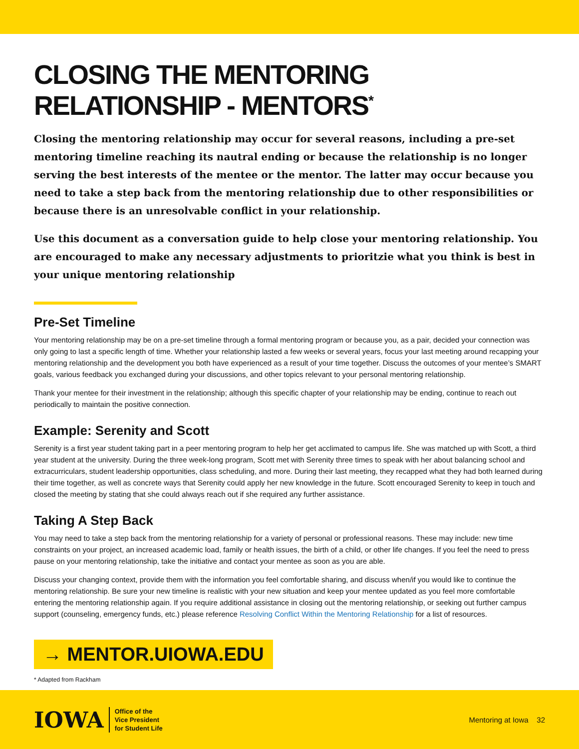CLOSING THE MENTORING RELATIONSHIP - MENTORS<sup>*</sup>
Closing the mentoring relationship may occur for several reasons, including a pre-set mentoring timeline reaching its nautral ending or because the relationship is no longer serving the best interests of the mentee or the mentor. The latter may occur because you need to take a step back from the mentoring relationship due to other responsibilities or because there is an unresolvable conflict in your relationship.
Use this document as a conversation guide to help close your mentoring relationship. You are encouraged to make any necessary adjustments to prioritzie what you think is best in your unique mentoring relationship
Pre-Set Timeline
Your mentoring relationship may be on a pre-set timeline through a formal mentoring program or because you, as a pair, decided your connection was only going to last a specific length of time. Whether your relationship lasted a few weeks or several years, focus your last meeting around recapping your mentoring relationship and the development you both have experienced as a result of your time together. Discuss the outcomes of your mentee’s SMART goals, various feedback you exchanged during your discussions, and other topics relevant to your personal mentoring relationship.
Thank your mentee for their investment in the relationship; although this specific chapter of your relationship may be ending, continue to reach out periodically to maintain the positive connection.
Example: Serenity and Scott
Serenity is a first year student taking part in a peer mentoring program to help her get acclimated to campus life. She was matched up with Scott, a third year student at the university. During the three week-long program, Scott met with Serenity three times to speak with her about balancing school and extracurriculars, student leadership opportunities, class scheduling, and more. During their last meeting, they recapped what they had both learned during their time together, as well as concrete ways that Serenity could apply her new knowledge in the future. Scott encouraged Serenity to keep in touch and closed the meeting by stating that she could always reach out if she required any further assistance.
Taking A Step Back
You may need to take a step back from the mentoring relationship for a variety of personal or professional reasons. These may include: new time constraints on your project, an increased academic load, family or health issues, the birth of a child, or other life changes. If you feel the need to press pause on your mentoring relationship, take the initiative and contact your mentee as soon as you are able.
Discuss your changing context, provide them with the information you feel comfortable sharing, and discuss when/if you would like to continue the mentoring relationship. Be sure your new timeline is realistic with your new situation and keep your mentee updated as you feel more comfortable entering the mentoring relationship again. If you require additional assistance in closing out the mentoring relationship, or seeking out further campus support (counseling, emergency funds, etc.) please reference Resolving Conflict Within the Mentoring Relationship for a list of resources.
→ MENTOR.UIOWA.EDU
* Adapted from Rackham
IOWA
Office of the
Vice President
for Student Life
Mentoring at Iowa 32